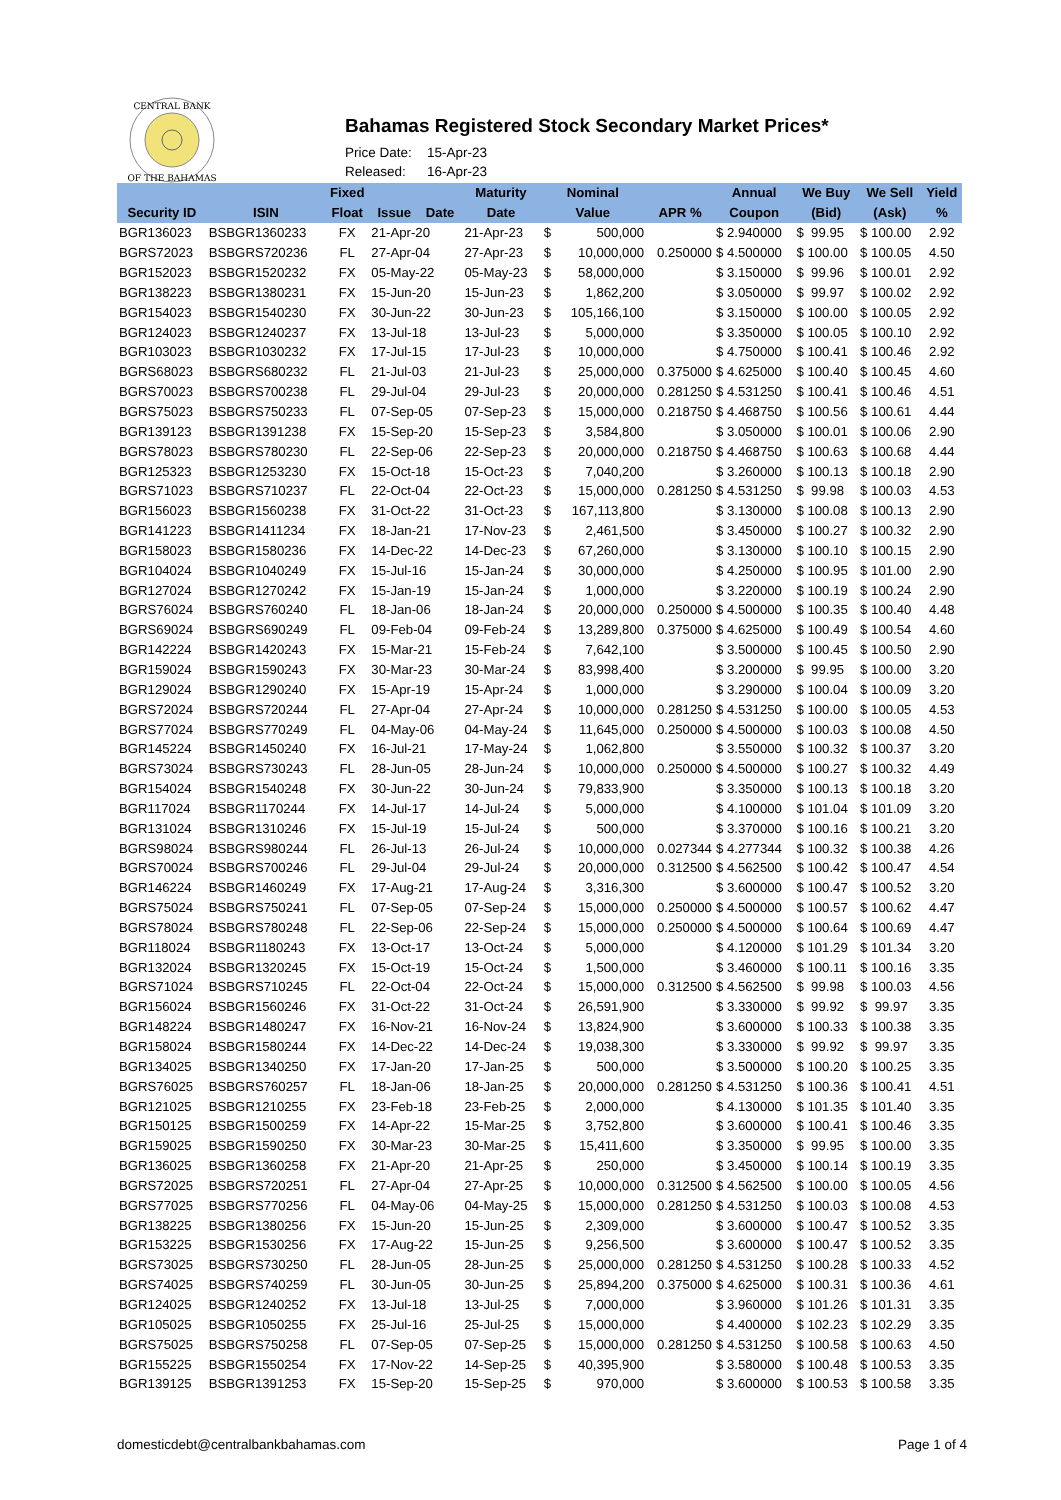CENTRAL BANK
OF THE BAHAMAS
Bahamas Registered Stock Secondary Market Prices*
Price Date: 15-Apr-23
Released: 16-Apr-23
| | | Fixed | | Maturity | Nominal | | | Annual | We Buy | We Sell | Yield |
| --- | --- | --- | --- | --- | --- | --- | --- | --- | --- | --- | --- |
| Security ID | ISIN | Float | Issue Date | Date | Value | | APR % | Coupon | (Bid) | (Ask) | % |
| BGR136023 | BSBGR1360233 | FX | 21-Apr-20 | 21-Apr-23 | $ | 500,000 | | $ 2.940000 | $ 99.95 | $ 100.00 | 2.92 |
| BGRS72023 | BSBGRS720236 | FL | 27-Apr-04 | 27-Apr-23 | $ | 10,000,000 | 0.250000 | $ 4.500000 | $ 100.00 | $ 100.05 | 4.50 |
| BGR152023 | BSBGR1520232 | FX | 05-May-22 | 05-May-23 | $ | 58,000,000 | | $ 3.150000 | $ 99.96 | $ 100.01 | 2.92 |
| BGR138223 | BSBGR1380231 | FX | 15-Jun-20 | 15-Jun-23 | $ | 1,862,200 | | $ 3.050000 | $ 99.97 | $ 100.02 | 2.92 |
| BGR154023 | BSBGR1540230 | FX | 30-Jun-22 | 30-Jun-23 | $ | 105,166,100 | | $ 3.150000 | $ 100.00 | $ 100.05 | 2.92 |
| BGR124023 | BSBGR1240237 | FX | 13-Jul-18 | 13-Jul-23 | $ | 5,000,000 | | $ 3.350000 | $ 100.05 | $ 100.10 | 2.92 |
| BGR103023 | BSBGR1030232 | FX | 17-Jul-15 | 17-Jul-23 | $ | 10,000,000 | | $ 4.750000 | $ 100.41 | $ 100.46 | 2.92 |
| BGRS68023 | BSBGRS680232 | FL | 21-Jul-03 | 21-Jul-23 | $ | 25,000,000 | 0.375000 | $ 4.625000 | $ 100.40 | $ 100.45 | 4.60 |
| BGRS70023 | BSBGRS700238 | FL | 29-Jul-04 | 29-Jul-23 | $ | 20,000,000 | 0.281250 | $ 4.531250 | $ 100.41 | $ 100.46 | 4.51 |
| BGRS75023 | BSBGRS750233 | FL | 07-Sep-05 | 07-Sep-23 | $ | 15,000,000 | 0.218750 | $ 4.468750 | $ 100.56 | $ 100.61 | 4.44 |
| BGR139123 | BSBGR1391238 | FX | 15-Sep-20 | 15-Sep-23 | $ | 3,584,800 | | $ 3.050000 | $ 100.01 | $ 100.06 | 2.90 |
| BGRS78023 | BSBGRS780230 | FL | 22-Sep-06 | 22-Sep-23 | $ | 20,000,000 | 0.218750 | $ 4.468750 | $ 100.63 | $ 100.68 | 4.44 |
| BGR125323 | BSBGR1253230 | FX | 15-Oct-18 | 15-Oct-23 | $ | 7,040,200 | | $ 3.260000 | $ 100.13 | $ 100.18 | 2.90 |
| BGRS71023 | BSBGRS710237 | FL | 22-Oct-04 | 22-Oct-23 | $ | 15,000,000 | 0.281250 | $ 4.531250 | $ 99.98 | $ 100.03 | 4.53 |
| BGR156023 | BSBGR1560238 | FX | 31-Oct-22 | 31-Oct-23 | $ | 167,113,800 | | $ 3.130000 | $ 100.08 | $ 100.13 | 2.90 |
| BGR141223 | BSBGR1411234 | FX | 18-Jan-21 | 17-Nov-23 | $ | 2,461,500 | | $ 3.450000 | $ 100.27 | $ 100.32 | 2.90 |
| BGR158023 | BSBGR1580236 | FX | 14-Dec-22 | 14-Dec-23 | $ | 67,260,000 | | $ 3.130000 | $ 100.10 | $ 100.15 | 2.90 |
| BGR104024 | BSBGR1040249 | FX | 15-Jul-16 | 15-Jan-24 | $ | 30,000,000 | | $ 4.250000 | $ 100.95 | $ 101.00 | 2.90 |
| BGR127024 | BSBGR1270242 | FX | 15-Jan-19 | 15-Jan-24 | $ | 1,000,000 | | $ 3.220000 | $ 100.19 | $ 100.24 | 2.90 |
| BGRS76024 | BSBGRS760240 | FL | 18-Jan-06 | 18-Jan-24 | $ | 20,000,000 | 0.250000 | $ 4.500000 | $ 100.35 | $ 100.40 | 4.48 |
| BGRS69024 | BSBGRS690249 | FL | 09-Feb-04 | 09-Feb-24 | $ | 13,289,800 | 0.375000 | $ 4.625000 | $ 100.49 | $ 100.54 | 4.60 |
| BGR142224 | BSBGR1420243 | FX | 15-Mar-21 | 15-Feb-24 | $ | 7,642,100 | | $ 3.500000 | $ 100.45 | $ 100.50 | 2.90 |
| BGR159024 | BSBGR1590243 | FX | 30-Mar-23 | 30-Mar-24 | $ | 83,998,400 | | $ 3.200000 | $ 99.95 | $ 100.00 | 3.20 |
| BGR129024 | BSBGR1290240 | FX | 15-Apr-19 | 15-Apr-24 | $ | 1,000,000 | | $ 3.290000 | $ 100.04 | $ 100.09 | 3.20 |
| BGRS72024 | BSBGRS720244 | FL | 27-Apr-04 | 27-Apr-24 | $ | 10,000,000 | 0.281250 | $ 4.531250 | $ 100.00 | $ 100.05 | 4.53 |
| BGRS77024 | BSBGRS770249 | FL | 04-May-06 | 04-May-24 | $ | 11,645,000 | 0.250000 | $ 4.500000 | $ 100.03 | $ 100.08 | 4.50 |
| BGR145224 | BSBGR1450240 | FX | 16-Jul-21 | 17-May-24 | $ | 1,062,800 | | $ 3.550000 | $ 100.32 | $ 100.37 | 3.20 |
| BGRS73024 | BSBGRS730243 | FL | 28-Jun-05 | 28-Jun-24 | $ | 10,000,000 | 0.250000 | $ 4.500000 | $ 100.27 | $ 100.32 | 4.49 |
| BGR154024 | BSBGR1540248 | FX | 30-Jun-22 | 30-Jun-24 | $ | 79,833,900 | | $ 3.350000 | $ 100.13 | $ 100.18 | 3.20 |
| BGR117024 | BSBGR1170244 | FX | 14-Jul-17 | 14-Jul-24 | $ | 5,000,000 | | $ 4.100000 | $ 101.04 | $ 101.09 | 3.20 |
| BGR131024 | BSBGR1310246 | FX | 15-Jul-19 | 15-Jul-24 | $ | 500,000 | | $ 3.370000 | $ 100.16 | $ 100.21 | 3.20 |
| BGRS98024 | BSBGRS980244 | FL | 26-Jul-13 | 26-Jul-24 | $ | 10,000,000 | 0.027344 | $ 4.277344 | $ 100.32 | $ 100.38 | 4.26 |
| BGRS70024 | BSBGRS700246 | FL | 29-Jul-04 | 29-Jul-24 | $ | 20,000,000 | 0.312500 | $ 4.562500 | $ 100.42 | $ 100.47 | 4.54 |
| BGR146224 | BSBGR1460249 | FX | 17-Aug-21 | 17-Aug-24 | $ | 3,316,300 | | $ 3.600000 | $ 100.47 | $ 100.52 | 3.20 |
| BGRS75024 | BSBGRS750241 | FL | 07-Sep-05 | 07-Sep-24 | $ | 15,000,000 | 0.250000 | $ 4.500000 | $ 100.57 | $ 100.62 | 4.47 |
| BGRS78024 | BSBGRS780248 | FL | 22-Sep-06 | 22-Sep-24 | $ | 15,000,000 | 0.250000 | $ 4.500000 | $ 100.64 | $ 100.69 | 4.47 |
| BGR118024 | BSBGR1180243 | FX | 13-Oct-17 | 13-Oct-24 | $ | 5,000,000 | | $ 4.120000 | $ 101.29 | $ 101.34 | 3.20 |
| BGR132024 | BSBGR1320245 | FX | 15-Oct-19 | 15-Oct-24 | $ | 1,500,000 | | $ 3.460000 | $ 100.11 | $ 100.16 | 3.35 |
| BGRS71024 | BSBGRS710245 | FL | 22-Oct-04 | 22-Oct-24 | $ | 15,000,000 | 0.312500 | $ 4.562500 | $ 99.98 | $ 100.03 | 4.56 |
| BGR156024 | BSBGR1560246 | FX | 31-Oct-22 | 31-Oct-24 | $ | 26,591,900 | | $ 3.330000 | $ 99.92 | $ 99.97 | 3.35 |
| BGR148224 | BSBGR1480247 | FX | 16-Nov-21 | 16-Nov-24 | $ | 13,824,900 | | $ 3.600000 | $ 100.33 | $ 100.38 | 3.35 |
| BGR158024 | BSBGR1580244 | FX | 14-Dec-22 | 14-Dec-24 | $ | 19,038,300 | | $ 3.330000 | $ 99.92 | $ 99.97 | 3.35 |
| BGR134025 | BSBGR1340250 | FX | 17-Jan-20 | 17-Jan-25 | $ | 500,000 | | $ 3.500000 | $ 100.20 | $ 100.25 | 3.35 |
| BGRS76025 | BSBGRS760257 | FL | 18-Jan-06 | 18-Jan-25 | $ | 20,000,000 | 0.281250 | $ 4.531250 | $ 100.36 | $ 100.41 | 4.51 |
| BGR121025 | BSBGR1210255 | FX | 23-Feb-18 | 23-Feb-25 | $ | 2,000,000 | | $ 4.130000 | $ 101.35 | $ 101.40 | 3.35 |
| BGR150125 | BSBGR1500259 | FX | 14-Apr-22 | 15-Mar-25 | $ | 3,752,800 | | $ 3.600000 | $ 100.41 | $ 100.46 | 3.35 |
| BGR159025 | BSBGR1590250 | FX | 30-Mar-23 | 30-Mar-25 | $ | 15,411,600 | | $ 3.350000 | $ 99.95 | $ 100.00 | 3.35 |
| BGR136025 | BSBGR1360258 | FX | 21-Apr-20 | 21-Apr-25 | $ | 250,000 | | $ 3.450000 | $ 100.14 | $ 100.19 | 3.35 |
| BGRS72025 | BSBGRS720251 | FL | 27-Apr-04 | 27-Apr-25 | $ | 10,000,000 | 0.312500 | $ 4.562500 | $ 100.00 | $ 100.05 | 4.56 |
| BGRS77025 | BSBGRS770256 | FL | 04-May-06 | 04-May-25 | $ | 15,000,000 | 0.281250 | $ 4.531250 | $ 100.03 | $ 100.08 | 4.53 |
| BGR138225 | BSBGR1380256 | FX | 15-Jun-20 | 15-Jun-25 | $ | 2,309,000 | | $ 3.600000 | $ 100.47 | $ 100.52 | 3.35 |
| BGR153225 | BSBGR1530256 | FX | 17-Aug-22 | 15-Jun-25 | $ | 9,256,500 | | $ 3.600000 | $ 100.47 | $ 100.52 | 3.35 |
| BGRS73025 | BSBGRS730250 | FL | 28-Jun-05 | 28-Jun-25 | $ | 25,000,000 | 0.281250 | $ 4.531250 | $ 100.28 | $ 100.33 | 4.52 |
| BGRS74025 | BSBGRS740259 | FL | 30-Jun-05 | 30-Jun-25 | $ | 25,894,200 | 0.375000 | $ 4.625000 | $ 100.31 | $ 100.36 | 4.61 |
| BGR124025 | BSBGR1240252 | FX | 13-Jul-18 | 13-Jul-25 | $ | 7,000,000 | | $ 3.960000 | $ 101.26 | $ 101.31 | 3.35 |
| BGR105025 | BSBGR1050255 | FX | 25-Jul-16 | 25-Jul-25 | $ | 15,000,000 | | $ 4.400000 | $ 102.23 | $ 102.29 | 3.35 |
| BGRS75025 | BSBGRS750258 | FL | 07-Sep-05 | 07-Sep-25 | $ | 15,000,000 | 0.281250 | $ 4.531250 | $ 100.58 | $ 100.63 | 4.50 |
| BGR155225 | BSBGR1550254 | FX | 17-Nov-22 | 14-Sep-25 | $ | 40,395,900 | | $ 3.580000 | $ 100.48 | $ 100.53 | 3.35 |
| BGR139125 | BSBGR1391253 | FX | 15-Sep-20 | 15-Sep-25 | $ | 970,000 | | $ 3.600000 | $ 100.53 | $ 100.58 | 3.35 |
domesticdebt@centralbankbahamas.com Page 1 of 4